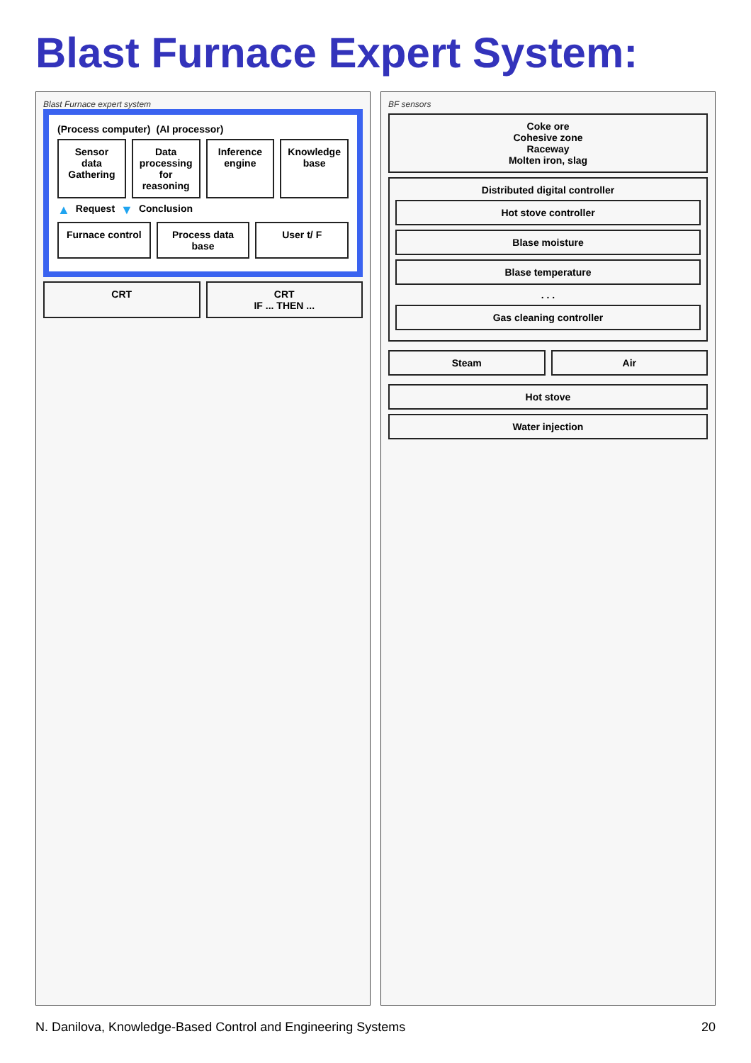Blast Furnace Expert System:
Blast Furnace expert system
(Process computer)
(AI processor)
Sensor data Gathering
Data processing for reasoning
Inference engine
Knowledge base
▲ Request ▼ Conclusion
Furnace control
Process data base
User t/ F
CRT
CRT
IF ... THEN ...
BF sensors
Coke ore
Cohesive zone
Raceway
Molten iron, slag
Distributed digital controller
Hot stove controller
Blase moisture
Blase temperature
. . .
Gas cleaning controller
Steam
Air
Hot stove
Water injection
N. Danilova, Knowledge-Based Control and Engineering Systems 20